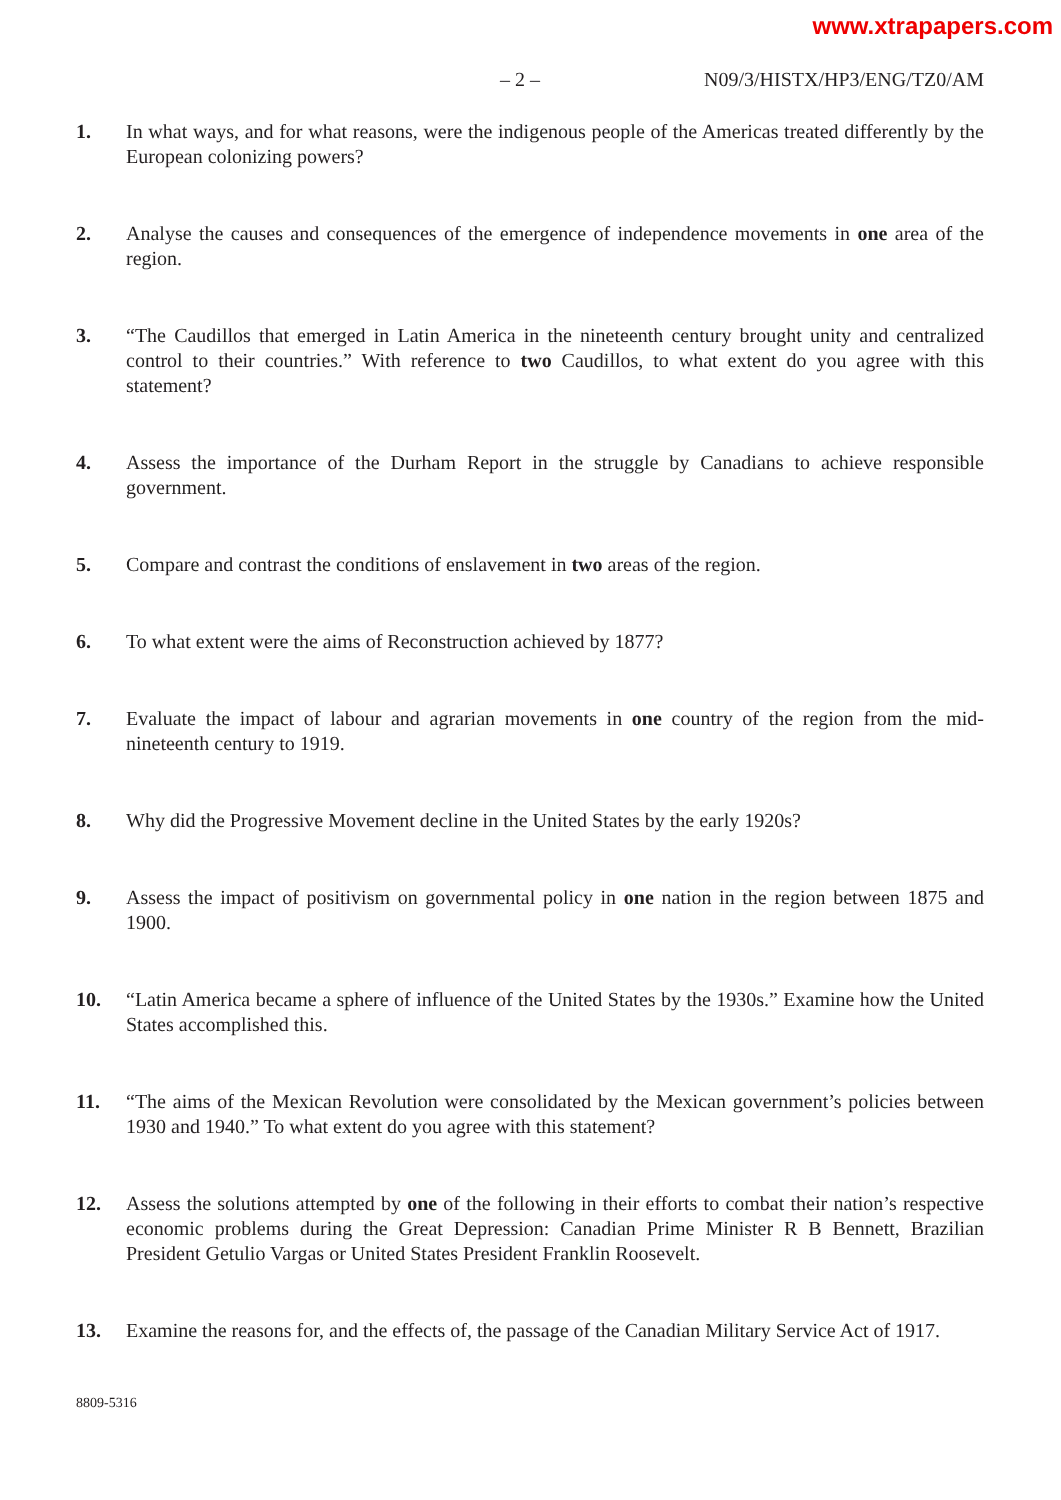www.xtrapapers.com
– 2 – N09/3/HISTX/HP3/ENG/TZ0/AM
1. In what ways, and for what reasons, were the indigenous people of the Americas treated differently by the European colonizing powers?
2. Analyse the causes and consequences of the emergence of independence movements in one area of the region.
3. “The Caudillos that emerged in Latin America in the nineteenth century brought unity and centralized control to their countries.” With reference to two Caudillos, to what extent do you agree with this statement?
4. Assess the importance of the Durham Report in the struggle by Canadians to achieve responsible government.
5. Compare and contrast the conditions of enslavement in two areas of the region.
6. To what extent were the aims of Reconstruction achieved by 1877?
7. Evaluate the impact of labour and agrarian movements in one country of the region from the mid-nineteenth century to 1919.
8. Why did the Progressive Movement decline in the United States by the early 1920s?
9. Assess the impact of positivism on governmental policy in one nation in the region between 1875 and 1900.
10. “Latin America became a sphere of influence of the United States by the 1930s.” Examine how the United States accomplished this.
11. “The aims of the Mexican Revolution were consolidated by the Mexican government’s policies between 1930 and 1940.” To what extent do you agree with this statement?
12. Assess the solutions attempted by one of the following in their efforts to combat their nation’s respective economic problems during the Great Depression: Canadian Prime Minister R B Bennett, Brazilian President Getulio Vargas or United States President Franklin Roosevelt.
13. Examine the reasons for, and the effects of, the passage of the Canadian Military Service Act of 1917.
8809-5316